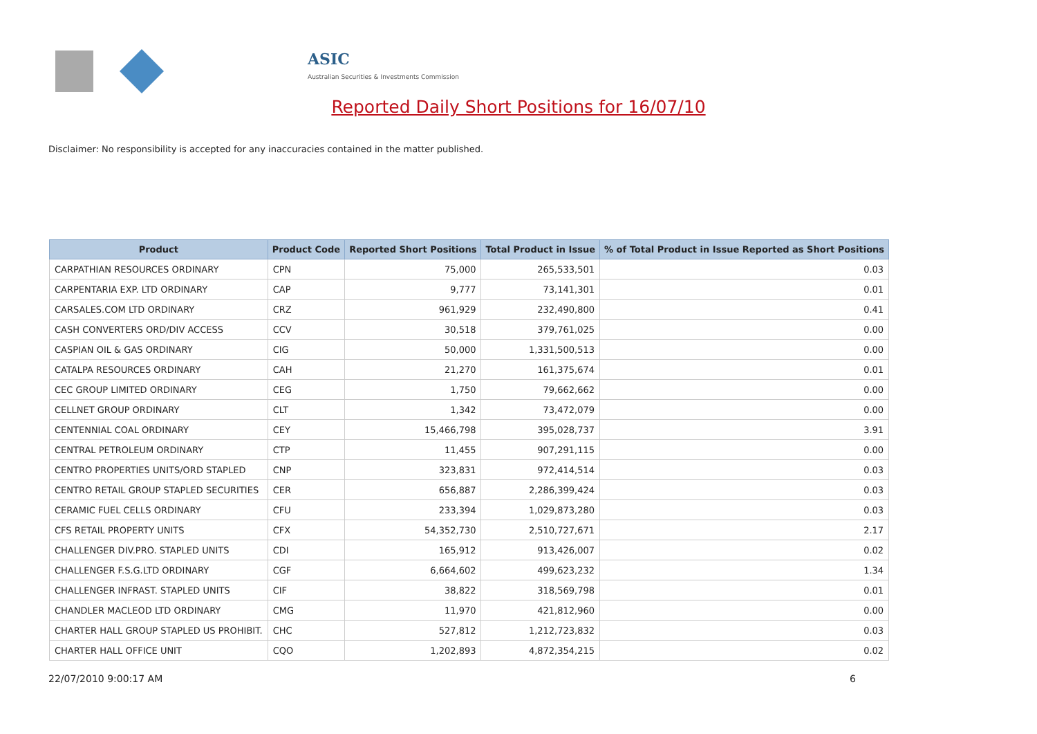ASIC
Australian Securities & Investments Commission
Reported Daily Short Positions for 16/07/10
Disclaimer: No responsibility is accepted for any inaccuracies contained in the matter published.
| Product | Product Code | Reported Short Positions | Total Product in Issue | % of Total Product in Issue Reported as Short Positions |
| --- | --- | --- | --- | --- |
| CARPATHIAN RESOURCES ORDINARY | CPN | 75,000 | 265,533,501 | 0.03 |
| CARPENTARIA EXP. LTD ORDINARY | CAP | 9,777 | 73,141,301 | 0.01 |
| CARSALES.COM LTD ORDINARY | CRZ | 961,929 | 232,490,800 | 0.41 |
| CASH CONVERTERS ORD/DIV ACCESS | CCV | 30,518 | 379,761,025 | 0.00 |
| CASPIAN OIL & GAS ORDINARY | CIG | 50,000 | 1,331,500,513 | 0.00 |
| CATALPA RESOURCES ORDINARY | CAH | 21,270 | 161,375,674 | 0.01 |
| CEC GROUP LIMITED ORDINARY | CEG | 1,750 | 79,662,662 | 0.00 |
| CELLNET GROUP ORDINARY | CLT | 1,342 | 73,472,079 | 0.00 |
| CENTENNIAL COAL ORDINARY | CEY | 15,466,798 | 395,028,737 | 3.91 |
| CENTRAL PETROLEUM ORDINARY | CTP | 11,455 | 907,291,115 | 0.00 |
| CENTRO PROPERTIES UNITS/ORD STAPLED | CNP | 323,831 | 972,414,514 | 0.03 |
| CENTRO RETAIL GROUP STAPLED SECURITIES | CER | 656,887 | 2,286,399,424 | 0.03 |
| CERAMIC FUEL CELLS ORDINARY | CFU | 233,394 | 1,029,873,280 | 0.03 |
| CFS RETAIL PROPERTY UNITS | CFX | 54,352,730 | 2,510,727,671 | 2.17 |
| CHALLENGER DIV.PRO. STAPLED UNITS | CDI | 165,912 | 913,426,007 | 0.02 |
| CHALLENGER F.S.G.LTD ORDINARY | CGF | 6,664,602 | 499,623,232 | 1.34 |
| CHALLENGER INFRAST. STAPLED UNITS | CIF | 38,822 | 318,569,798 | 0.01 |
| CHANDLER MACLEOD LTD ORDINARY | CMG | 11,970 | 421,812,960 | 0.00 |
| CHARTER HALL GROUP STAPLED US PROHIBIT. | CHC | 527,812 | 1,212,723,832 | 0.03 |
| CHARTER HALL OFFICE UNIT | CQO | 1,202,893 | 4,872,354,215 | 0.02 |
22/07/2010 9:00:17 AM 6